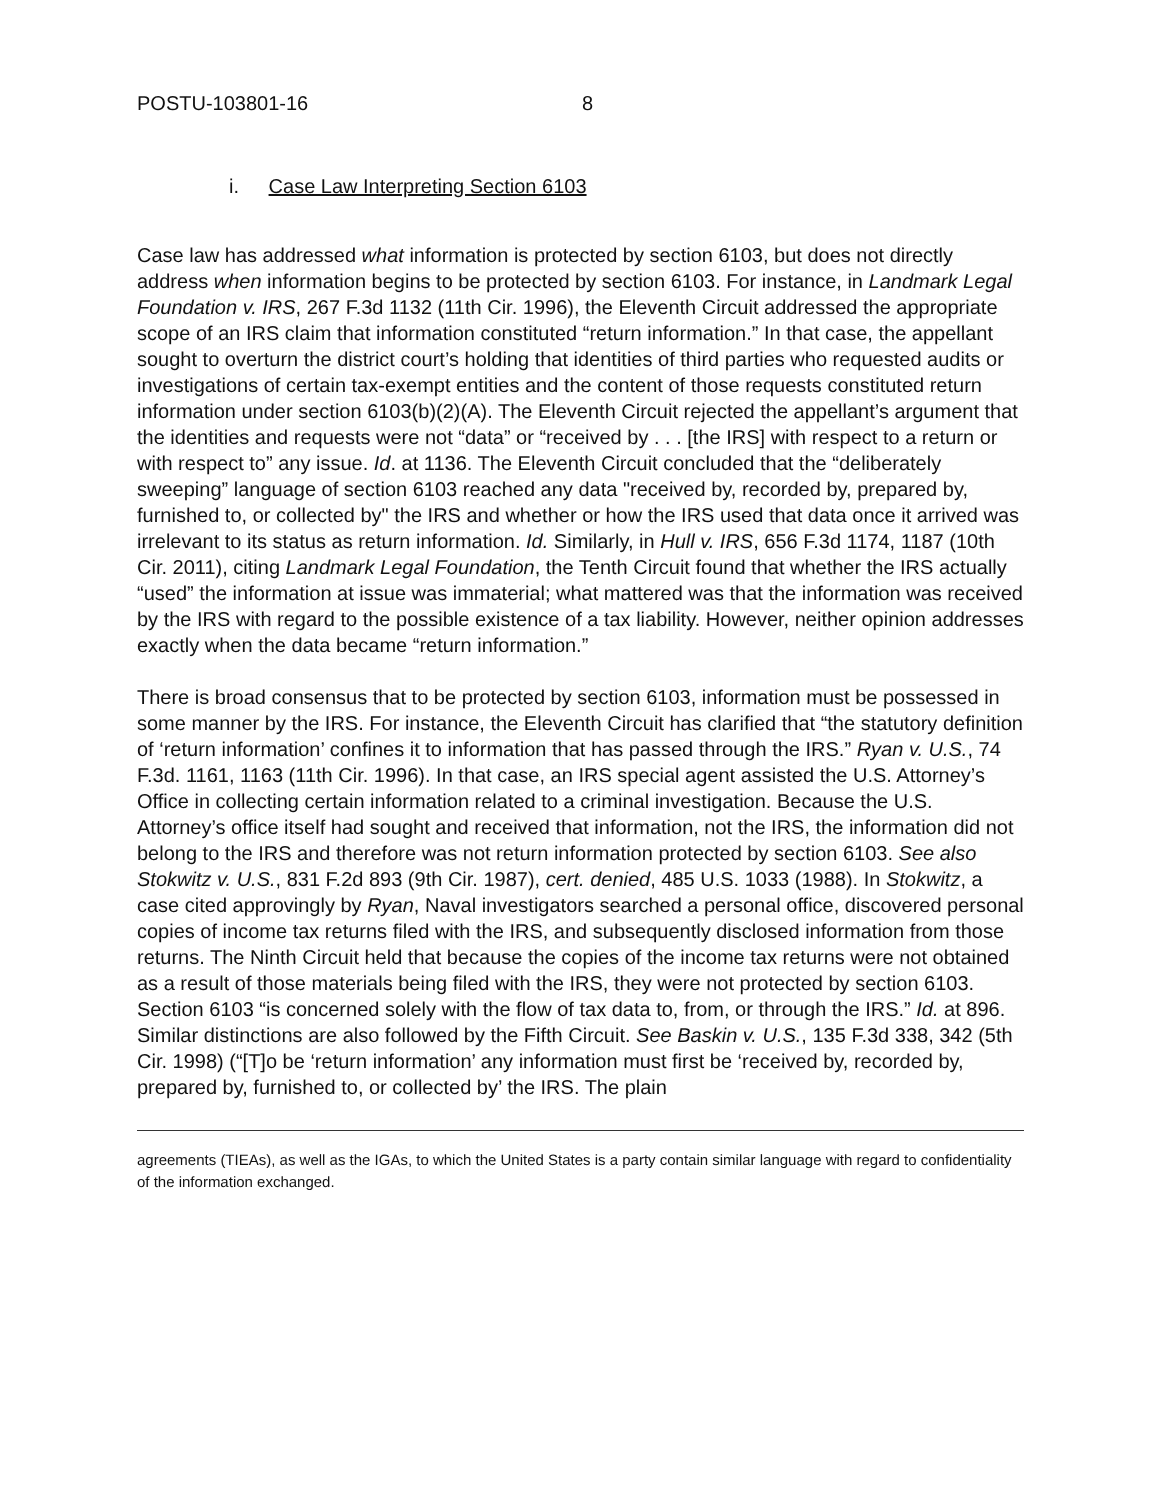POSTU-103801-16 8
i. Case Law Interpreting Section 6103
Case law has addressed what information is protected by section 6103, but does not directly address when information begins to be protected by section 6103. For instance, in Landmark Legal Foundation v. IRS, 267 F.3d 1132 (11th Cir. 1996), the Eleventh Circuit addressed the appropriate scope of an IRS claim that information constituted “return information.” In that case, the appellant sought to overturn the district court’s holding that identities of third parties who requested audits or investigations of certain tax-exempt entities and the content of those requests constituted return information under section 6103(b)(2)(A). The Eleventh Circuit rejected the appellant’s argument that the identities and requests were not “data” or “received by . . . [the IRS] with respect to a return or with respect to” any issue. Id. at 1136. The Eleventh Circuit concluded that the “deliberately sweeping” language of section 6103 reached any data "received by, recorded by, prepared by, furnished to, or collected by" the IRS and whether or how the IRS used that data once it arrived was irrelevant to its status as return information. Id. Similarly, in Hull v. IRS, 656 F.3d 1174, 1187 (10th Cir. 2011), citing Landmark Legal Foundation, the Tenth Circuit found that whether the IRS actually “used” the information at issue was immaterial; what mattered was that the information was received by the IRS with regard to the possible existence of a tax liability. However, neither opinion addresses exactly when the data became “return information.”
There is broad consensus that to be protected by section 6103, information must be possessed in some manner by the IRS. For instance, the Eleventh Circuit has clarified that “the statutory definition of ‘return information’ confines it to information that has passed through the IRS.” Ryan v. U.S., 74 F.3d. 1161, 1163 (11th Cir. 1996). In that case, an IRS special agent assisted the U.S. Attorney’s Office in collecting certain information related to a criminal investigation. Because the U.S. Attorney’s office itself had sought and received that information, not the IRS, the information did not belong to the IRS and therefore was not return information protected by section 6103. See also Stokwitz v. U.S., 831 F.2d 893 (9th Cir. 1987), cert. denied, 485 U.S. 1033 (1988). In Stokwitz, a case cited approvingly by Ryan, Naval investigators searched a personal office, discovered personal copies of income tax returns filed with the IRS, and subsequently disclosed information from those returns. The Ninth Circuit held that because the copies of the income tax returns were not obtained as a result of those materials being filed with the IRS, they were not protected by section 6103. Section 6103 “is concerned solely with the flow of tax data to, from, or through the IRS.” Id. at 896. Similar distinctions are also followed by the Fifth Circuit. See Baskin v. U.S., 135 F.3d 338, 342 (5th Cir. 1998) (“[T]o be ‘return information’ any information must first be ‘received by, recorded by, prepared by, furnished to, or collected by’ the IRS. The plain
agreements (TIEAs), as well as the IGAs, to which the United States is a party contain similar language with regard to confidentiality of the information exchanged.